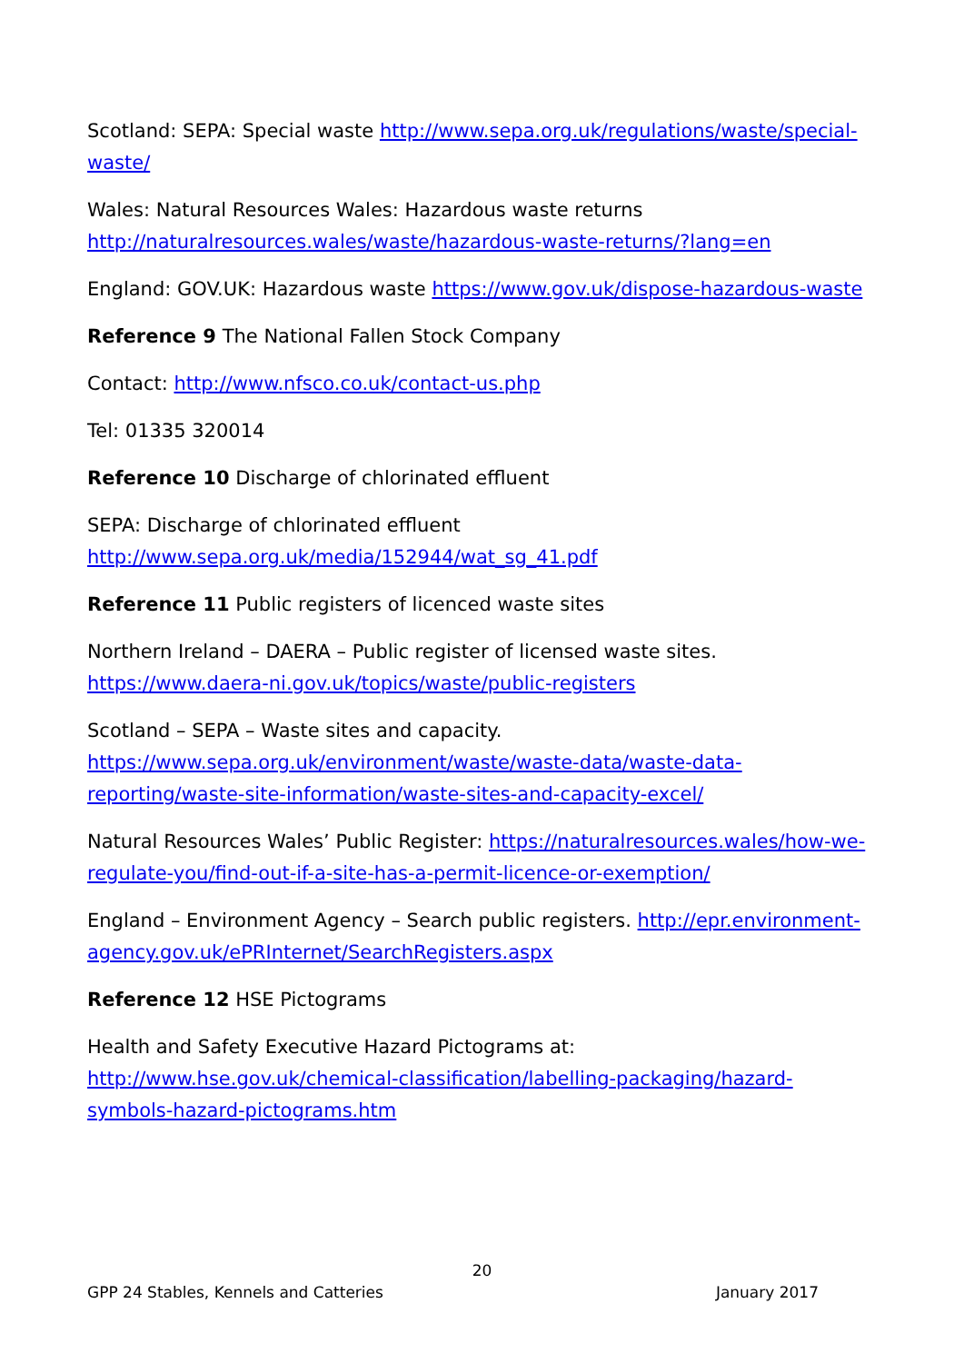Scotland: SEPA: Special waste http://www.sepa.org.uk/regulations/waste/special-waste/
Wales: Natural Resources Wales: Hazardous waste returns
http://naturalresources.wales/waste/hazardous-waste-returns/?lang=en
England: GOV.UK: Hazardous waste https://www.gov.uk/dispose-hazardous-waste
Reference 9 The National Fallen Stock Company
Contact: http://www.nfsco.co.uk/contact-us.php
Tel: 01335 320014
Reference 10 Discharge of chlorinated effluent
SEPA: Discharge of chlorinated effluent
http://www.sepa.org.uk/media/152944/wat_sg_41.pdf
Reference 11 Public registers of licenced waste sites
Northern Ireland – DAERA – Public register of licensed waste sites.
https://www.daera-ni.gov.uk/topics/waste/public-registers
Scotland – SEPA – Waste sites and capacity.
https://www.sepa.org.uk/environment/waste/waste-data/waste-data-reporting/waste-site-information/waste-sites-and-capacity-excel/
Natural Resources Wales’ Public Register: https://naturalresources.wales/how-we-regulate-you/find-out-if-a-site-has-a-permit-licence-or-exemption/
England – Environment Agency – Search public registers. http://epr.environment-agency.gov.uk/ePRInternet/SearchRegisters.aspx
Reference 12 HSE Pictograms
Health and Safety Executive Hazard Pictograms at: http://www.hse.gov.uk/chemical-classification/labelling-packaging/hazard-symbols-hazard-pictograms.htm
20
GPP 24 Stables, Kennels and Catteries January 2017